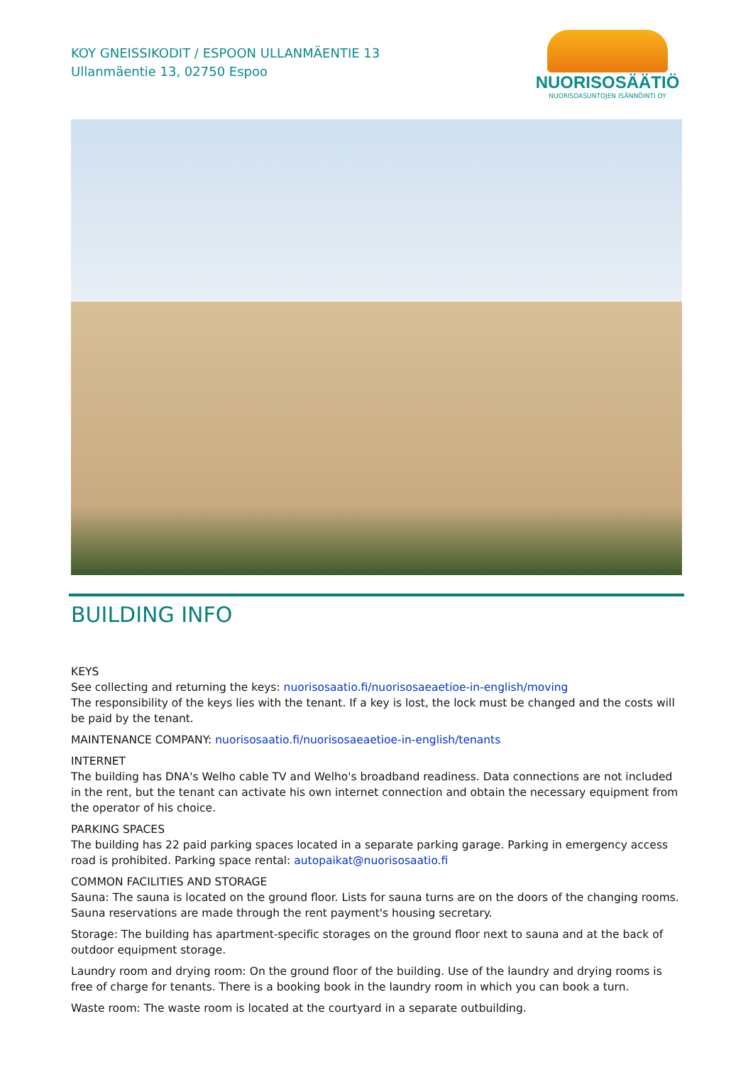KOY GNEISSIKODIT / ESPOON ULLANMÄENTIE 13
Ullanmäentie 13, 02750 Espoo
NUORISOSÄÄTIÖ
NUORISOASUNTOJEN ISÄNNÖINTI OY
BUILDING INFO
KEYS
See collecting and returning the keys: nuorisosaatio.fi/nuorisosaeaetioe-in-english/moving
The responsibility of the keys lies with the tenant. If a key is lost, the lock must be changed and the costs will be paid by the tenant.
MAINTENANCE COMPANY: nuorisosaatio.fi/nuorisosaeaetioe-in-english/tenants
INTERNET
The building has DNA's Welho cable TV and Welho's broadband readiness. Data connections are not included in the rent, but the tenant can activate his own internet connection and obtain the necessary equipment from the operator of his choice.
PARKING SPACES
The building has 22 paid parking spaces located in a separate parking garage. Parking in emergency access road is prohibited. Parking space rental: autopaikat@nuorisosaatio.fi
COMMON FACILITIES AND STORAGE
Sauna: The sauna is located on the ground floor. Lists for sauna turns are on the doors of the changing rooms. Sauna reservations are made through the rent payment's housing secretary.
Storage: The building has apartment-specific storages on the ground floor next to sauna and at the back of outdoor equipment storage.
Laundry room and drying room: On the ground floor of the building. Use of the laundry and drying rooms is free of charge for tenants. There is a booking book in the laundry room in which you can book a turn.
Waste room: The waste room is located at the courtyard in a separate outbuilding.